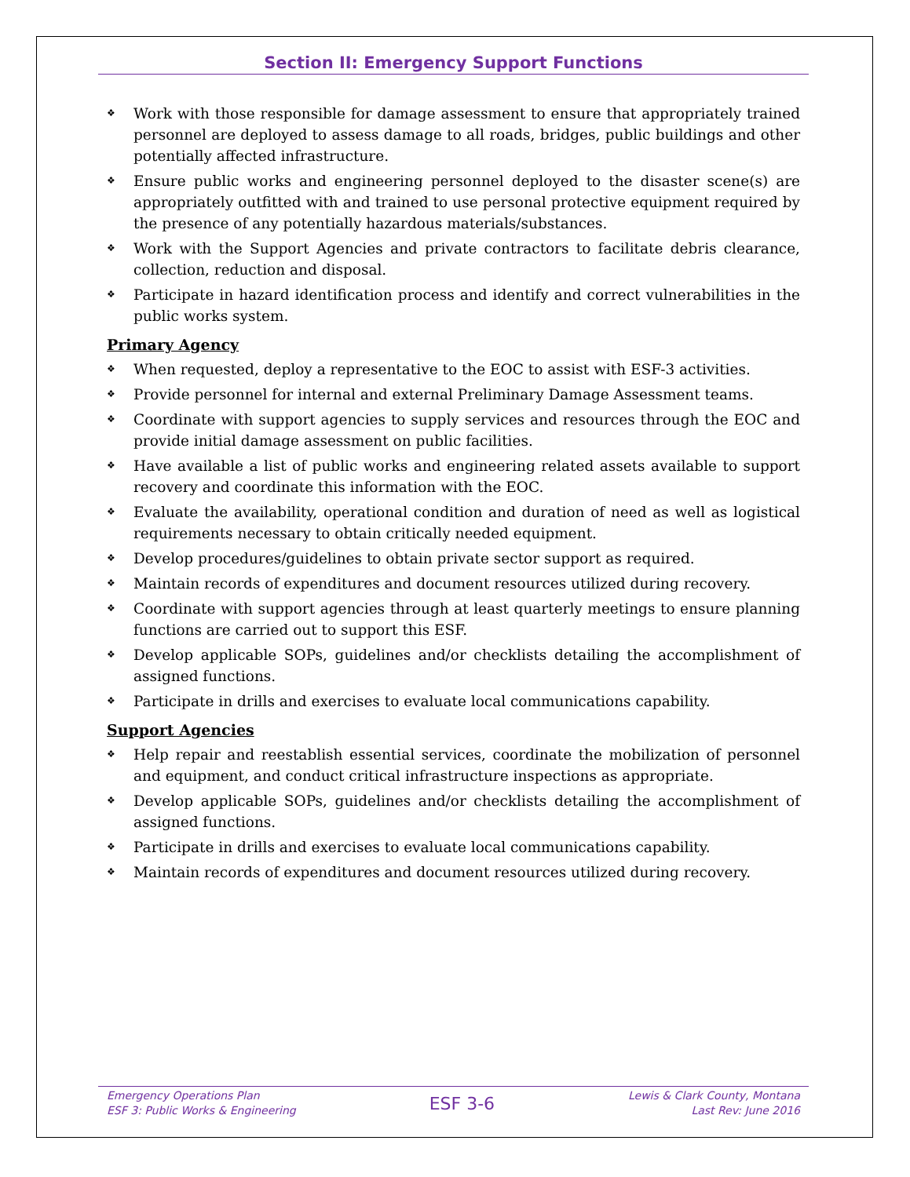Section II: Emergency Support Functions
❖ Work with those responsible for damage assessment to ensure that appropriately trained personnel are deployed to assess damage to all roads, bridges, public buildings and other potentially affected infrastructure.
❖ Ensure public works and engineering personnel deployed to the disaster scene(s) are appropriately outfitted with and trained to use personal protective equipment required by the presence of any potentially hazardous materials/substances.
❖ Work with the Support Agencies and private contractors to facilitate debris clearance, collection, reduction and disposal.
❖ Participate in hazard identification process and identify and correct vulnerabilities in the public works system.
Primary Agency
❖ When requested, deploy a representative to the EOC to assist with ESF-3 activities.
❖ Provide personnel for internal and external Preliminary Damage Assessment teams.
❖ Coordinate with support agencies to supply services and resources through the EOC and provide initial damage assessment on public facilities.
❖ Have available a list of public works and engineering related assets available to support recovery and coordinate this information with the EOC.
❖ Evaluate the availability, operational condition and duration of need as well as logistical requirements necessary to obtain critically needed equipment.
❖ Develop procedures/guidelines to obtain private sector support as required.
❖ Maintain records of expenditures and document resources utilized during recovery.
❖ Coordinate with support agencies through at least quarterly meetings to ensure planning functions are carried out to support this ESF.
❖ Develop applicable SOPs, guidelines and/or checklists detailing the accomplishment of assigned functions.
❖ Participate in drills and exercises to evaluate local communications capability.
Support Agencies
❖ Help repair and reestablish essential services, coordinate the mobilization of personnel and equipment, and conduct critical infrastructure inspections as appropriate.
❖ Develop applicable SOPs, guidelines and/or checklists detailing the accomplishment of assigned functions.
❖ Participate in drills and exercises to evaluate local communications capability.
❖ Maintain records of expenditures and document resources utilized during recovery.
Emergency Operations Plan
ESF 3: Public Works & Engineering
ESF 3-6
Lewis & Clark County, Montana
Last Rev: June 2016